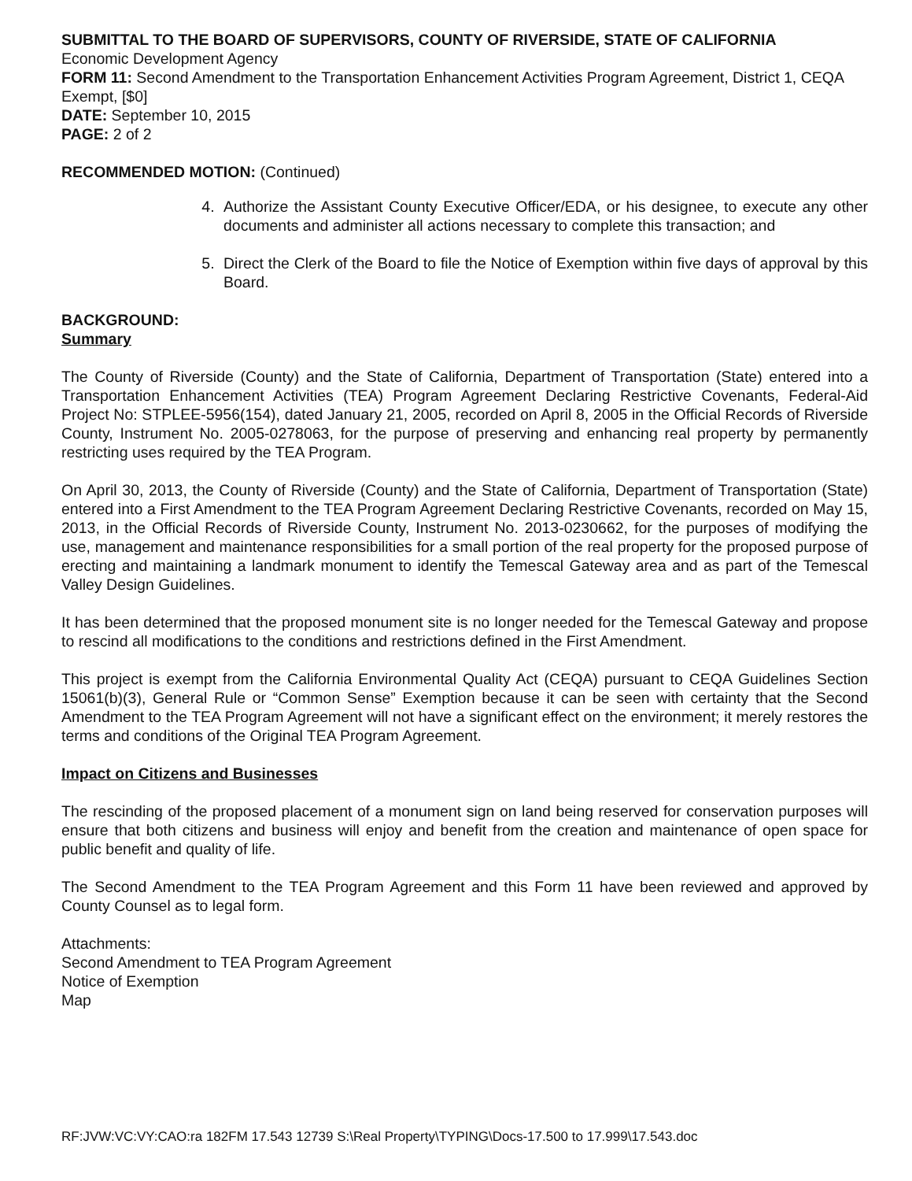SUBMITTAL TO THE BOARD OF SUPERVISORS, COUNTY OF RIVERSIDE, STATE OF CALIFORNIA
Economic Development Agency
FORM 11: Second Amendment to the Transportation Enhancement Activities Program Agreement, District 1, CEQA Exempt, [$0]
DATE: September 10, 2015
PAGE: 2 of 2
RECOMMENDED MOTION: (Continued)
4. Authorize the Assistant County Executive Officer/EDA, or his designee, to execute any other documents and administer all actions necessary to complete this transaction; and
5. Direct the Clerk of the Board to file the Notice of Exemption within five days of approval by this Board.
BACKGROUND:
Summary
The County of Riverside (County) and the State of California, Department of Transportation (State) entered into a Transportation Enhancement Activities (TEA) Program Agreement Declaring Restrictive Covenants, Federal-Aid Project No: STPLEE-5956(154), dated January 21, 2005, recorded on April 8, 2005 in the Official Records of Riverside County, Instrument No. 2005-0278063, for the purpose of preserving and enhancing real property by permanently restricting uses required by the TEA Program.
On April 30, 2013, the County of Riverside (County) and the State of California, Department of Transportation (State) entered into a First Amendment to the TEA Program Agreement Declaring Restrictive Covenants, recorded on May 15, 2013, in the Official Records of Riverside County, Instrument No. 2013-0230662, for the purposes of modifying the use, management and maintenance responsibilities for a small portion of the real property for the proposed purpose of erecting and maintaining a landmark monument to identify the Temescal Gateway area and as part of the Temescal Valley Design Guidelines.
It has been determined that the proposed monument site is no longer needed for the Temescal Gateway and propose to rescind all modifications to the conditions and restrictions defined in the First Amendment.
This project is exempt from the California Environmental Quality Act (CEQA) pursuant to CEQA Guidelines Section 15061(b)(3), General Rule or “Common Sense” Exemption because it can be seen with certainty that the Second Amendment to the TEA Program Agreement will not have a significant effect on the environment; it merely restores the terms and conditions of the Original TEA Program Agreement.
Impact on Citizens and Businesses
The rescinding of the proposed placement of a monument sign on land being reserved for conservation purposes will ensure that both citizens and business will enjoy and benefit from the creation and maintenance of open space for public benefit and quality of life.
The Second Amendment to the TEA Program Agreement and this Form 11 have been reviewed and approved by County Counsel as to legal form.
Attachments:
Second Amendment to TEA Program Agreement
Notice of Exemption
Map
RF:JVW:VC:VY:CAO:ra 182FM 17.543 12739 S:\Real Property\TYPING\Docs-17.500 to 17.999\17.543.doc